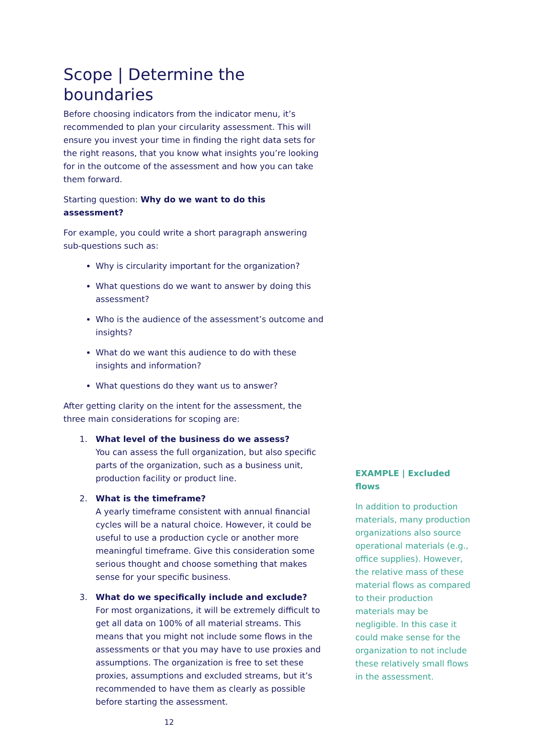Scope | Determine the boundaries
Before choosing indicators from the indicator menu, it’s recommended to plan your circularity assessment. This will ensure you invest your time in finding the right data sets for the right reasons, that you know what insights you’re looking for in the outcome of the assessment and how you can take them forward.
Starting question: Why do we want to do this assessment?
For example, you could write a short paragraph answering sub-questions such as:
Why is circularity important for the organization?
What questions do we want to answer by doing this assessment?
Who is the audience of the assessment’s outcome and insights?
What do we want this audience to do with these insights and information?
What questions do they want us to answer?
After getting clarity on the intent for the assessment, the three main considerations for scoping are:
1. What level of the business do we assess?
You can assess the full organization, but also specific parts of the organization, such as a business unit, production facility or product line.
2. What is the timeframe?
A yearly timeframe consistent with annual financial cycles will be a natural choice. However, it could be useful to use a production cycle or another more meaningful timeframe. Give this consideration some serious thought and choose something that makes sense for your specific business.
3. What do we specifically include and exclude?
For most organizations, it will be extremely difficult to get all data on 100% of all material streams. This means that you might not include some flows in the assessments or that you may have to use proxies and assumptions. The organization is free to set these proxies, assumptions and excluded streams, but it’s recommended to have them as clearly as possible before starting the assessment.
12
EXAMPLE | Excluded flows
In addition to production materials, many production organizations also source operational materials (e.g., office supplies). However, the relative mass of these material flows as compared to their production materials may be negligible. In this case it could make sense for the organization to not include these relatively small flows in the assessment.